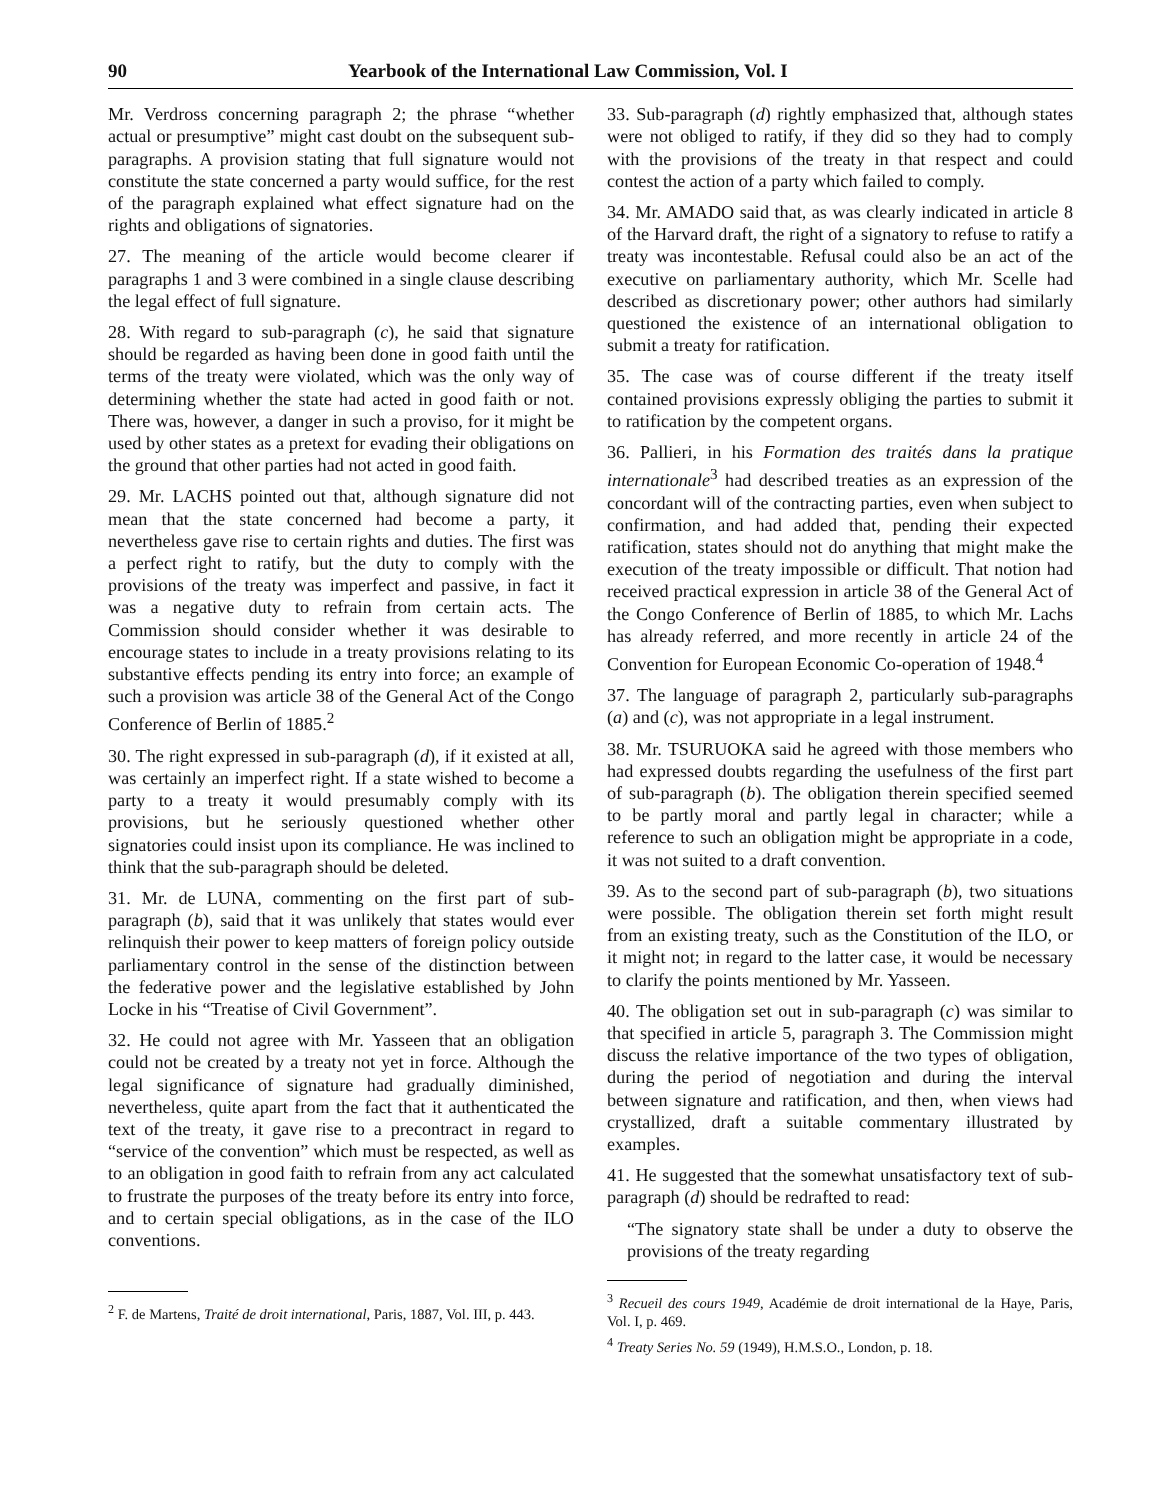90 Yearbook of the International Law Commission, Vol. I
Mr. Verdross concerning paragraph 2; the phrase “whether actual or presumptive” might cast doubt on the subsequent sub-paragraphs. A provision stating that full signature would not constitute the state concerned a party would suffice, for the rest of the paragraph explained what effect signature had on the rights and obligations of signatories.
27. The meaning of the article would become clearer if paragraphs 1 and 3 were combined in a single clause describing the legal effect of full signature.
28. With regard to sub-paragraph (c), he said that signature should be regarded as having been done in good faith until the terms of the treaty were violated, which was the only way of determining whether the state had acted in good faith or not. There was, however, a danger in such a proviso, for it might be used by other states as a pretext for evading their obligations on the ground that other parties had not acted in good faith.
29. Mr. LACHS pointed out that, although signature did not mean that the state concerned had become a party, it nevertheless gave rise to certain rights and duties. The first was a perfect right to ratify, but the duty to comply with the provisions of the treaty was imperfect and passive, in fact it was a negative duty to refrain from certain acts. The Commission should consider whether it was desirable to encourage states to include in a treaty provisions relating to its substantive effects pending its entry into force; an example of such a provision was article 38 of the General Act of the Congo Conference of Berlin of 1885.<sup>2</sup>
30. The right expressed in sub-paragraph (d), if it existed at all, was certainly an imperfect right. If a state wished to become a party to a treaty it would presumably comply with its provisions, but he seriously questioned whether other signatories could insist upon its compliance. He was inclined to think that the sub-paragraph should be deleted.
31. Mr. de LUNA, commenting on the first part of sub-paragraph (b), said that it was unlikely that states would ever relinquish their power to keep matters of foreign policy outside parliamentary control in the sense of the distinction between the federative power and the legislative established by John Locke in his “Treatise of Civil Government”.
32. He could not agree with Mr. Yasseen that an obligation could not be created by a treaty not yet in force. Although the legal significance of signature had gradually diminished, nevertheless, quite apart from the fact that it authenticated the text of the treaty, it gave rise to a precontract in regard to “service of the convention” which must be respected, as well as to an obligation in good faith to refrain from any act calculated to frustrate the purposes of the treaty before its entry into force, and to certain special obligations, as in the case of the ILO conventions.
<sup>2</sup> F. de Martens, Traité de droit international, Paris, 1887, Vol. III, p. 443.
33. Sub-paragraph (d) rightly emphasized that, although states were not obliged to ratify, if they did so they had to comply with the provisions of the treaty in that respect and could contest the action of a party which failed to comply.
34. Mr. AMADO said that, as was clearly indicated in article 8 of the Harvard draft, the right of a signatory to refuse to ratify a treaty was incontestable. Refusal could also be an act of the executive on parliamentary authority, which Mr. Scelle had described as discretionary power; other authors had similarly questioned the existence of an international obligation to submit a treaty for ratification.
35. The case was of course different if the treaty itself contained provisions expressly obliging the parties to submit it to ratification by the competent organs.
36. Pallieri, in his Formation des traités dans la pratique internationale<sup>3</sup> had described treaties as an expression of the concordant will of the contracting parties, even when subject to confirmation, and had added that, pending their expected ratification, states should not do anything that might make the execution of the treaty impossible or difficult. That notion had received practical expression in article 38 of the General Act of the Congo Conference of Berlin of 1885, to which Mr. Lachs has already referred, and more recently in article 24 of the Convention for European Economic Co-operation of 1948.<sup>4</sup>
37. The language of paragraph 2, particularly sub-paragraphs (a) and (c), was not appropriate in a legal instrument.
38. Mr. TSURUOKA said he agreed with those members who had expressed doubts regarding the usefulness of the first part of sub-paragraph (b). The obligation therein specified seemed to be partly moral and partly legal in character; while a reference to such an obligation might be appropriate in a code, it was not suited to a draft convention.
39. As to the second part of sub-paragraph (b), two situations were possible. The obligation therein set forth might result from an existing treaty, such as the Constitution of the ILO, or it might not; in regard to the latter case, it would be necessary to clarify the points mentioned by Mr. Yasseen.
40. The obligation set out in sub-paragraph (c) was similar to that specified in article 5, paragraph 3. The Commission might discuss the relative importance of the two types of obligation, during the period of negotiation and during the interval between signature and ratification, and then, when views had crystallized, draft a suitable commentary illustrated by examples.
41. He suggested that the somewhat unsatisfactory text of sub-paragraph (d) should be redrafted to read:
“The signatory state shall be under a duty to observe the provisions of the treaty regarding
<sup>3</sup> Recueil des cours 1949, Académie de droit international de la Haye, Paris, Vol. I, p. 469.
<sup>4</sup> Treaty Series No. 59 (1949), H.M.S.O., London, p. 18.